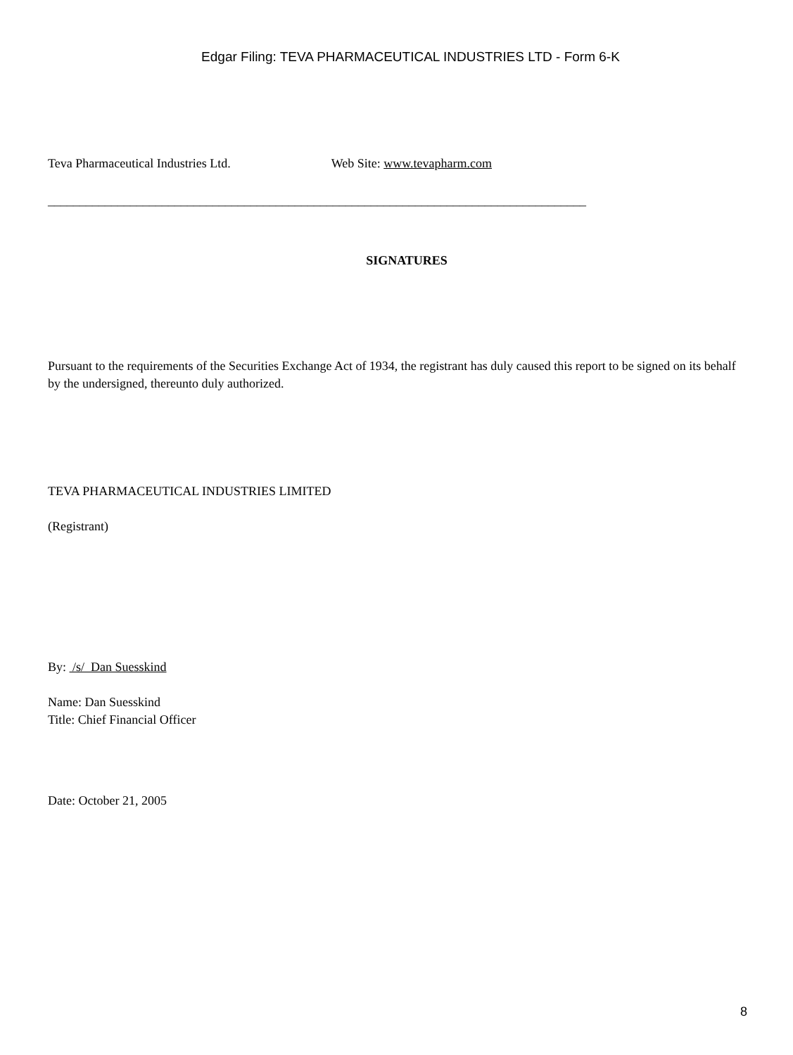Edgar Filing: TEVA PHARMACEUTICAL INDUSTRIES LTD - Form 6-K
Teva Pharmaceutical Industries Ltd. Web Site: www.tevapharm.com
_____________________________________________________________________________________
SIGNATURES
Pursuant to the requirements of the Securities Exchange Act of 1934, the registrant has duly caused this report to be signed on its behalf by the undersigned, thereunto duly authorized.
TEVA PHARMACEUTICAL INDUSTRIES LIMITED
(Registrant)
By: /s/ Dan Suesskind
Name: Dan Suesskind
Title: Chief Financial Officer
Date: October 21, 2005
8